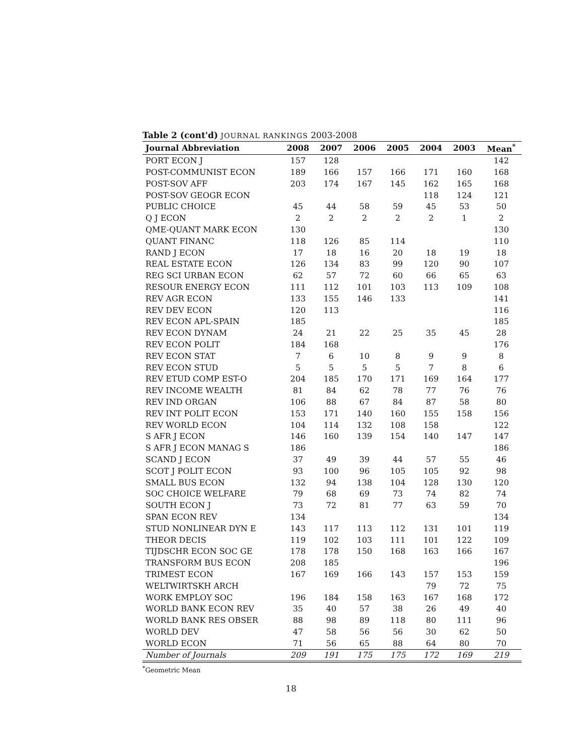Table 2 (cont'd) JOURNAL RANKINGS 2003-2008
| Journal Abbreviation | 2008 | 2007 | 2006 | 2005 | 2004 | 2003 | Mean<sup>*</sup> |
| --- | --- | --- | --- | --- | --- | --- | --- |
| PORT ECON J | 157 | 128 | | | | | 142 |
| POST-COMMUNIST ECON | 189 | 166 | 157 | 166 | 171 | 160 | 168 |
| POST-SOV AFF | 203 | 174 | 167 | 145 | 162 | 165 | 168 |
| POST-SOV GEOGR ECON | | | | | 118 | 124 | 121 |
| PUBLIC CHOICE | 45 | 44 | 58 | 59 | 45 | 53 | 50 |
| Q J ECON | 2 | 2 | 2 | 2 | 2 | 1 | 2 |
| QME-QUANT MARK ECON | 130 | | | | | | 130 |
| QUANT FINANC | 118 | 126 | 85 | 114 | | | 110 |
| RAND J ECON | 17 | 18 | 16 | 20 | 18 | 19 | 18 |
| REAL ESTATE ECON | 126 | 134 | 83 | 99 | 120 | 90 | 107 |
| REG SCI URBAN ECON | 62 | 57 | 72 | 60 | 66 | 65 | 63 |
| RESOUR ENERGY ECON | 111 | 112 | 101 | 103 | 113 | 109 | 108 |
| REV AGR ECON | 133 | 155 | 146 | 133 | | | 141 |
| REV DEV ECON | 120 | 113 | | | | | 116 |
| REV ECON APL-SPAIN | 185 | | | | | | 185 |
| REV ECON DYNAM | 24 | 21 | 22 | 25 | 35 | 45 | 28 |
| REV ECON POLIT | 184 | 168 | | | | | 176 |
| REV ECON STAT | 7 | 6 | 10 | 8 | 9 | 9 | 8 |
| REV ECON STUD | 5 | 5 | 5 | 5 | 7 | 8 | 6 |
| REV ETUD COMP EST-O | 204 | 185 | 170 | 171 | 169 | 164 | 177 |
| REV INCOME WEALTH | 81 | 84 | 62 | 78 | 77 | 76 | 76 |
| REV IND ORGAN | 106 | 88 | 67 | 84 | 87 | 58 | 80 |
| REV INT POLIT ECON | 153 | 171 | 140 | 160 | 155 | 158 | 156 |
| REV WORLD ECON | 104 | 114 | 132 | 108 | 158 | | 122 |
| S AFR J ECON | 146 | 160 | 139 | 154 | 140 | 147 | 147 |
| S AFR J ECON MANAG S | 186 | | | | | | 186 |
| SCAND J ECON | 37 | 49 | 39 | 44 | 57 | 55 | 46 |
| SCOT J POLIT ECON | 93 | 100 | 96 | 105 | 105 | 92 | 98 |
| SMALL BUS ECON | 132 | 94 | 138 | 104 | 128 | 130 | 120 |
| SOC CHOICE WELFARE | 79 | 68 | 69 | 73 | 74 | 82 | 74 |
| SOUTH ECON J | 73 | 72 | 81 | 77 | 63 | 59 | 70 |
| SPAN ECON REV | 134 | | | | | | 134 |
| STUD NONLINEAR DYN E | 143 | 117 | 113 | 112 | 131 | 101 | 119 |
| THEOR DECIS | 119 | 102 | 103 | 111 | 101 | 122 | 109 |
| TIJDSCHR ECON SOC GE | 178 | 178 | 150 | 168 | 163 | 166 | 167 |
| TRANSFORM BUS ECON | 208 | 185 | | | | | 196 |
| TRIMEST ECON | 167 | 169 | 166 | 143 | 157 | 153 | 159 |
| WELTWIRTSKH ARCH | | | | | 79 | 72 | 75 |
| WORK EMPLOY SOC | 196 | 184 | 158 | 163 | 167 | 168 | 172 |
| WORLD BANK ECON REV | 35 | 40 | 57 | 38 | 26 | 49 | 40 |
| WORLD BANK RES OBSER | 88 | 98 | 89 | 118 | 80 | 111 | 96 |
| WORLD DEV | 47 | 58 | 56 | 56 | 30 | 62 | 50 |
| WORLD ECON | 71 | 56 | 65 | 88 | 64 | 80 | 70 |
| Number of Journals | 209 | 191 | 175 | 175 | 172 | 169 | 219 |
<sup>*</sup> Geometric Mean
18